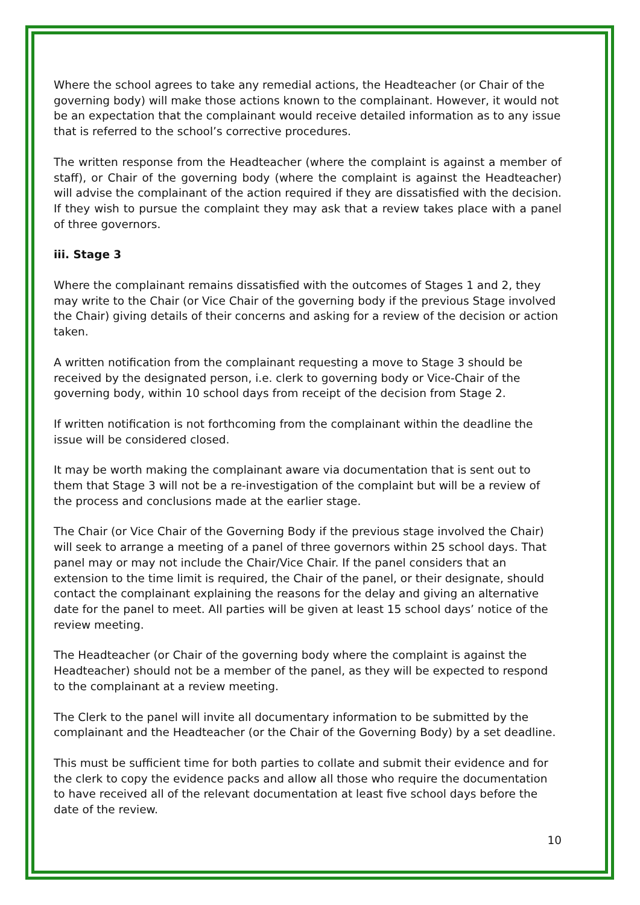Where the school agrees to take any remedial actions, the Headteacher (or Chair of the governing body) will make those actions known to the complainant. However, it would not be an expectation that the complainant would receive detailed information as to any issue that is referred to the school’s corrective procedures.
The written response from the Headteacher (where the complaint is against a member of staff), or Chair of the governing body (where the complaint is against the Headteacher) will advise the complainant of the action required if they are dissatisfied with the decision. If they wish to pursue the complaint they may ask that a review takes place with a panel of three governors.
iii. Stage 3
Where the complainant remains dissatisfied with the outcomes of Stages 1 and 2, they may write to the Chair (or Vice Chair of the governing body if the previous Stage involved the Chair) giving details of their concerns and asking for a review of the decision or action taken.
A written notification from the complainant requesting a move to Stage 3 should be received by the designated person, i.e. clerk to governing body or Vice-Chair of the governing body, within 10 school days from receipt of the decision from Stage 2.
If written notification is not forthcoming from the complainant within the deadline the issue will be considered closed.
It may be worth making the complainant aware via documentation that is sent out to them that Stage 3 will not be a re-investigation of the complaint but will be a review of the process and conclusions made at the earlier stage.
The Chair (or Vice Chair of the Governing Body if the previous stage involved the Chair) will seek to arrange a meeting of a panel of three governors within 25 school days. That panel may or may not include the Chair/Vice Chair. If the panel considers that an extension to the time limit is required, the Chair of the panel, or their designate, should contact the complainant explaining the reasons for the delay and giving an alternative date for the panel to meet. All parties will be given at least 15 school days’ notice of the review meeting.
The Headteacher (or Chair of the governing body where the complaint is against the Headteacher) should not be a member of the panel, as they will be expected to respond to the complainant at a review meeting.
The Clerk to the panel will invite all documentary information to be submitted by the complainant and the Headteacher (or the Chair of the Governing Body) by a set deadline.
This must be sufficient time for both parties to collate and submit their evidence and for the clerk to copy the evidence packs and allow all those who require the documentation to have received all of the relevant documentation at least five school days before the date of the review.
10